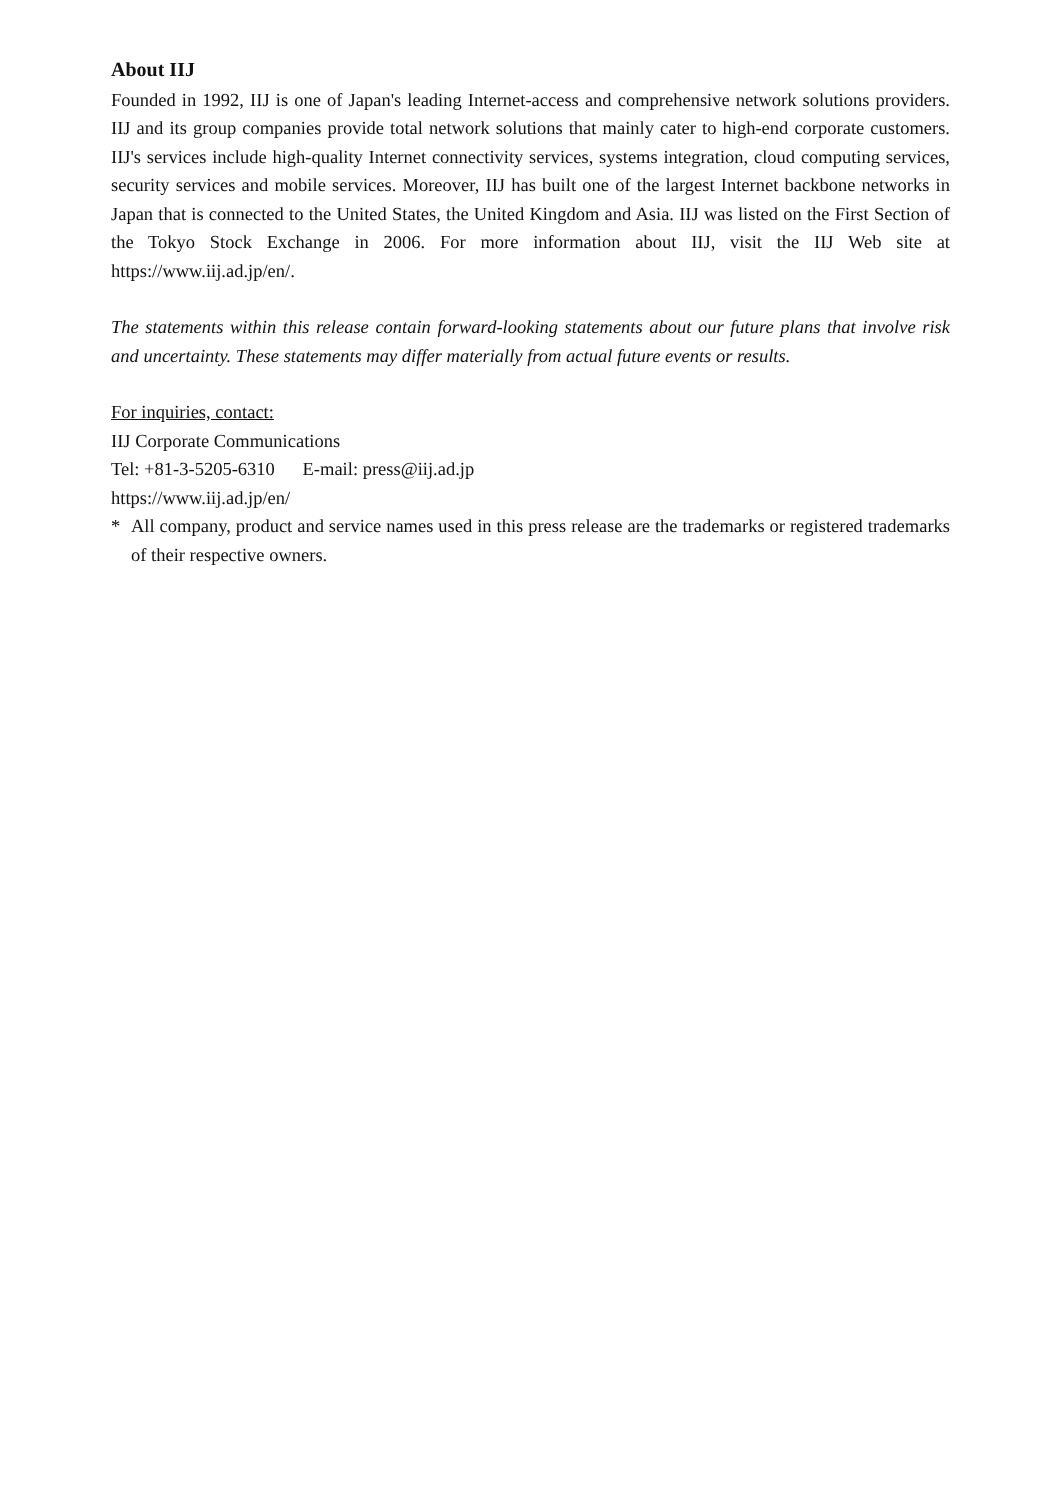About IIJ
Founded in 1992, IIJ is one of Japan's leading Internet-access and comprehensive network solutions providers. IIJ and its group companies provide total network solutions that mainly cater to high-end corporate customers. IIJ's services include high-quality Internet connectivity services, systems integration, cloud computing services, security services and mobile services. Moreover, IIJ has built one of the largest Internet backbone networks in Japan that is connected to the United States, the United Kingdom and Asia. IIJ was listed on the First Section of the Tokyo Stock Exchange in 2006. For more information about IIJ, visit the IIJ Web site at https://www.iij.ad.jp/en/.
The statements within this release contain forward-looking statements about our future plans that involve risk and uncertainty. These statements may differ materially from actual future events or results.
For inquiries, contact:
IIJ Corporate Communications
Tel: +81-3-5205-6310 E-mail: press@iij.ad.jp
https://www.iij.ad.jp/en/
* All company, product and service names used in this press release are the trademarks or registered trademarks of their respective owners.